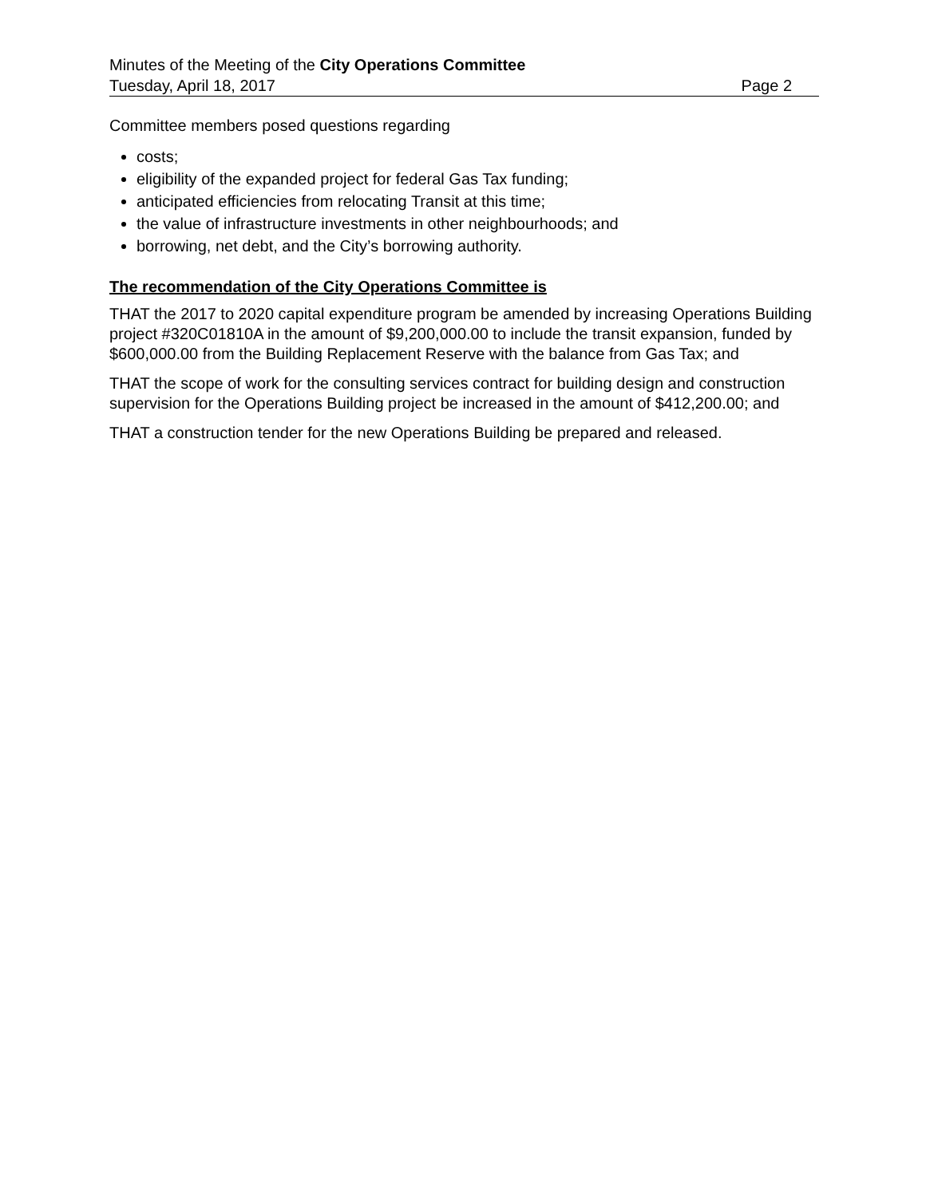Minutes of the Meeting of the City Operations Committee
Tuesday, April 18, 2017 Page 2
Committee members posed questions regarding
costs;
eligibility of the expanded project for federal Gas Tax funding;
anticipated efficiencies from relocating Transit at this time;
the value of infrastructure investments in other neighbourhoods; and
borrowing, net debt, and the City’s borrowing authority.
The recommendation of the City Operations Committee is
THAT the 2017 to 2020 capital expenditure program be amended by increasing Operations Building project #320C01810A in the amount of $9,200,000.00 to include the transit expansion, funded by $600,000.00 from the Building Replacement Reserve with the balance from Gas Tax; and
THAT the scope of work for the consulting services contract for building design and construction supervision for the Operations Building project be increased in the amount of $412,200.00; and
THAT a construction tender for the new Operations Building be prepared and released.